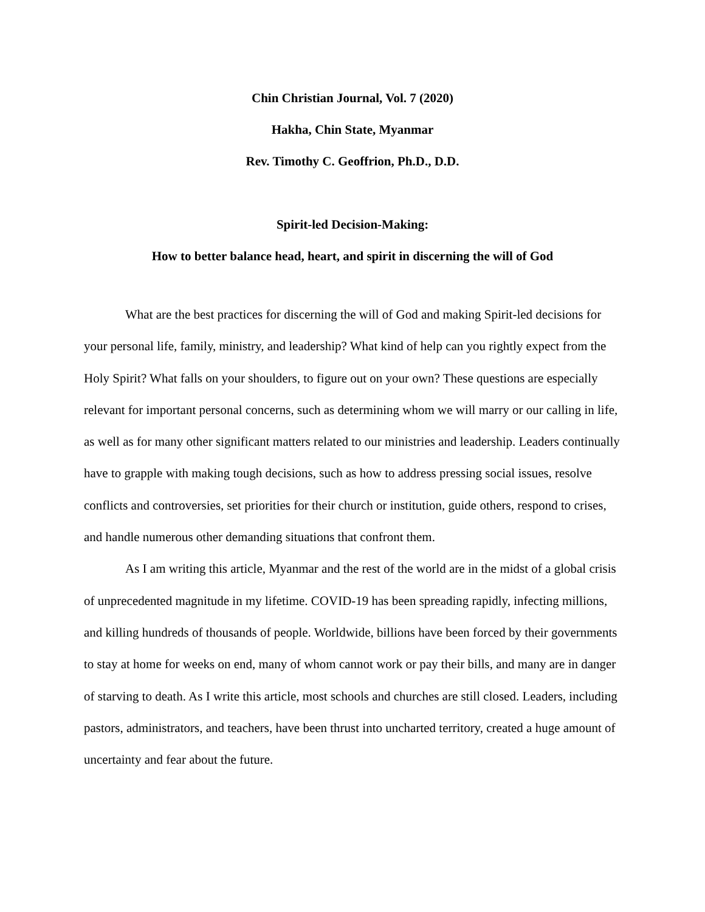Chin Christian Journal, Vol. 7 (2020)
Hakha, Chin State, Myanmar
Rev. Timothy C. Geoffrion, Ph.D., D.D.
Spirit-led Decision-Making:
How to better balance head, heart, and spirit in discerning the will of God
What are the best practices for discerning the will of God and making Spirit-led decisions for your personal life, family, ministry, and leadership? What kind of help can you rightly expect from the Holy Spirit? What falls on your shoulders, to figure out on your own? These questions are especially relevant for important personal concerns, such as determining whom we will marry or our calling in life, as well as for many other significant matters related to our ministries and leadership. Leaders continually have to grapple with making tough decisions, such as how to address pressing social issues, resolve conflicts and controversies, set priorities for their church or institution, guide others, respond to crises, and handle numerous other demanding situations that confront them.
As I am writing this article, Myanmar and the rest of the world are in the midst of a global crisis of unprecedented magnitude in my lifetime. COVID-19 has been spreading rapidly, infecting millions, and killing hundreds of thousands of people. Worldwide, billions have been forced by their governments to stay at home for weeks on end, many of whom cannot work or pay their bills, and many are in danger of starving to death. As I write this article, most schools and churches are still closed. Leaders, including pastors, administrators, and teachers, have been thrust into uncharted territory, created a huge amount of uncertainty and fear about the future.